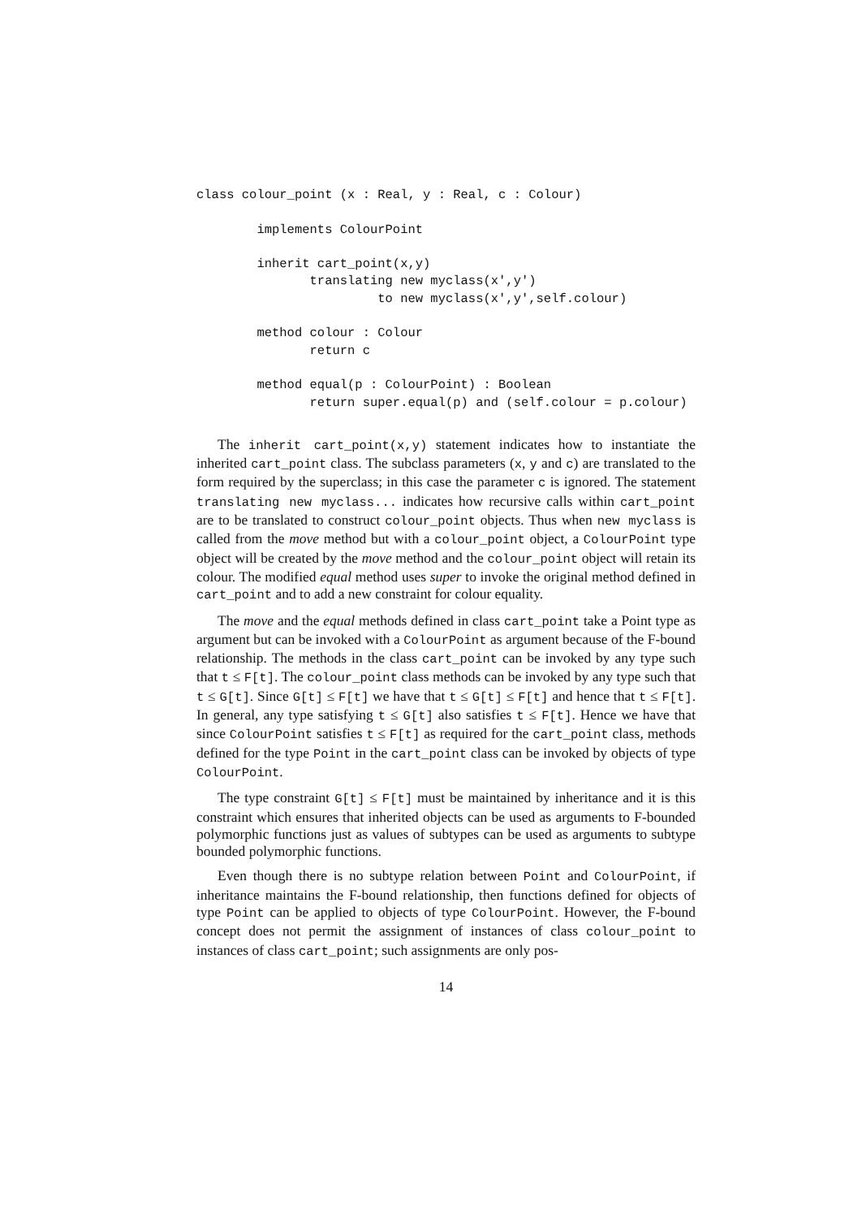class colour_point (x : Real, y : Real, c : Colour)

        implements ColourPoint

        inherit cart_point(x,y)
               translating new myclass(x',y')
                        to new myclass(x',y',self.colour)

        method colour : Colour
               return c

        method equal(p : ColourPoint) : Boolean
               return super.equal(p) and (self.colour = p.colour)
The inherit cart_point(x,y) statement indicates how to instantiate the inherited cart_point class. The subclass parameters (x, y and c) are translated to the form required by the superclass; in this case the parameter c is ignored. The statement translating new myclass... indicates how recursive calls within cart_point are to be translated to construct colour_point objects. Thus when new myclass is called from the move method but with a colour_point object, a ColourPoint type object will be created by the move method and the colour_point object will retain its colour. The modified equal method uses super to invoke the original method defined in cart_point and to add a new constraint for colour equality.
The move and the equal methods defined in class cart_point take a Point type as argument but can be invoked with a ColourPoint as argument because of the F-bound relationship. The methods in the class cart_point can be invoked by any type such that t ≤ F[t]. The colour_point class methods can be invoked by any type such that t ≤ G[t]. Since G[t] ≤ F[t] we have that t ≤ G[t] ≤ F[t] and hence that t ≤ F[t]. In general, any type satisfying t ≤ G[t] also satisfies t ≤ F[t]. Hence we have that since ColourPoint satisfies t ≤ F[t] as required for the cart_point class, methods defined for the type Point in the cart_point class can be invoked by objects of type ColourPoint.
The type constraint G[t] ≤ F[t] must be maintained by inheritance and it is this constraint which ensures that inherited objects can be used as arguments to F-bounded polymorphic functions just as values of subtypes can be used as arguments to subtype bounded polymorphic functions.
Even though there is no subtype relation between Point and ColourPoint, if inheritance maintains the F-bound relationship, then functions defined for objects of type Point can be applied to objects of type ColourPoint. However, the F-bound concept does not permit the assignment of instances of class colour_point to instances of class cart_point; such assignments are only pos-
14